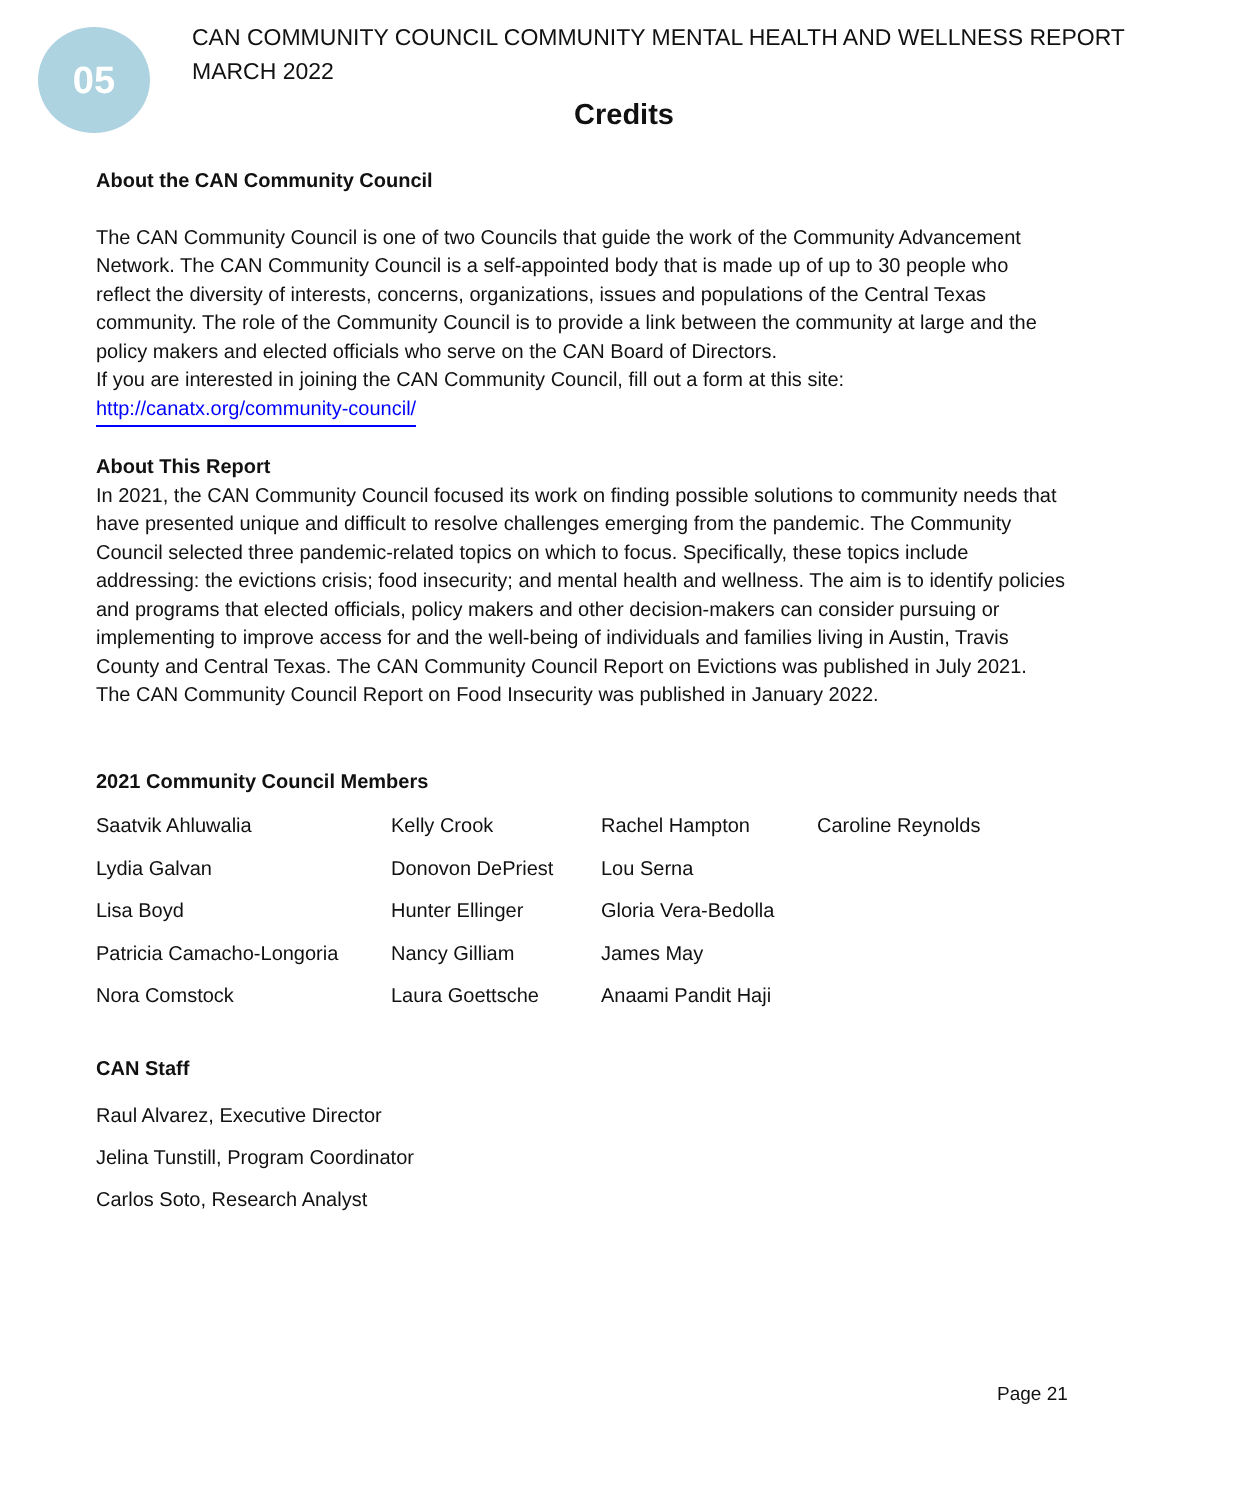05
CAN COMMUNITY COUNCIL COMMUNITY MENTAL HEALTH AND WELLNESS REPORT
MARCH 2022
Credits
About the CAN Community Council
The CAN Community Council is one of two Councils that guide the work of the Community Advancement Network. The CAN Community Council is a self-appointed body that is made up of up to 30 people who reflect the diversity of interests, concerns, organizations, issues and populations of the Central Texas community. The role of the Community Council is to provide a link between the community at large and the policy makers and elected officials who serve on the CAN Board of Directors.
If you are interested in joining the CAN Community Council, fill out a form at this site:
http://canatx.org/community-council/
About This Report
In 2021, the CAN Community Council focused its work on finding possible solutions to community needs that have presented unique and difficult to resolve challenges emerging from the pandemic. The Community Council selected three pandemic-related topics on which to focus. Specifically, these topics include addressing: the evictions crisis; food insecurity; and mental health and wellness. The aim is to identify policies and programs that elected officials, policy makers and other decision-makers can consider pursuing or implementing to improve access for and the well-being of individuals and families living in Austin, Travis County and Central Texas. The CAN Community Council Report on Evictions was published in July 2021. The CAN Community Council Report on Food Insecurity was published in January 2022.
2021 Community Council Members
| Saatvik Ahluwalia | Kelly Crook | Rachel Hampton | Caroline Reynolds |
| Lydia Galvan | Donovon DePriest | Lou Serna | |
| Lisa Boyd | Hunter Ellinger | Gloria Vera-Bedolla | |
| Patricia Camacho-Longoria | Nancy Gilliam | James May | |
| Nora Comstock | Laura Goettsche | Anaami Pandit Haji | |
CAN Staff
Raul Alvarez, Executive Director
Jelina Tunstill, Program Coordinator
Carlos Soto, Research Analyst
Page 21